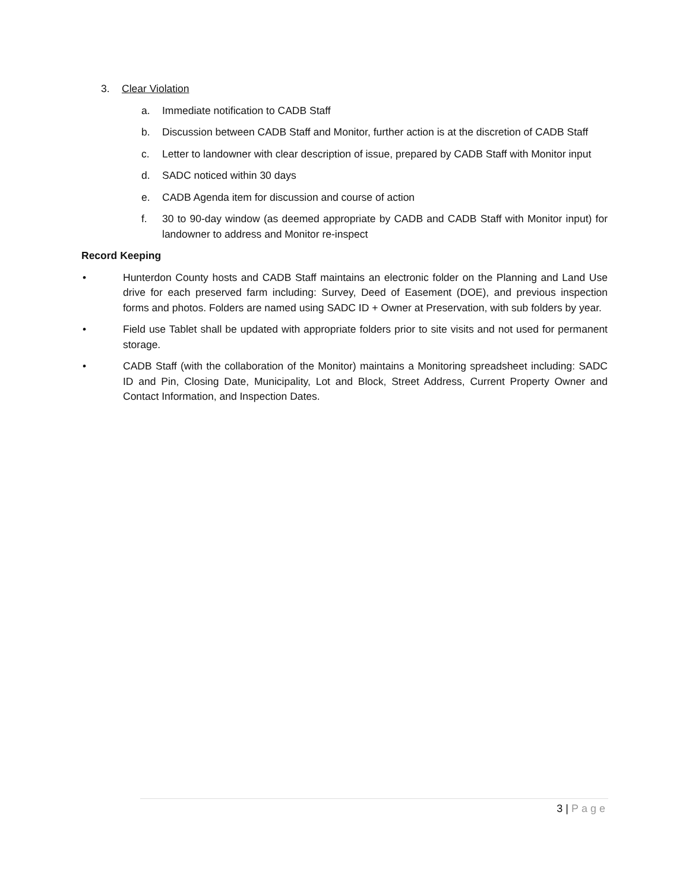3. Clear Violation
a. Immediate notification to CADB Staff
b. Discussion between CADB Staff and Monitor, further action is at the discretion of CADB Staff
c. Letter to landowner with clear description of issue, prepared by CADB Staff with Monitor input
d. SADC noticed within 30 days
e. CADB Agenda item for discussion and course of action
f. 30 to 90-day window (as deemed appropriate by CADB and CADB Staff with Monitor input) for landowner to address and Monitor re-inspect
Record Keeping
• Hunterdon County hosts and CADB Staff maintains an electronic folder on the Planning and Land Use drive for each preserved farm including: Survey, Deed of Easement (DOE), and previous inspection forms and photos. Folders are named using SADC ID + Owner at Preservation, with sub folders by year.
• Field use Tablet shall be updated with appropriate folders prior to site visits and not used for permanent storage.
• CADB Staff (with the collaboration of the Monitor) maintains a Monitoring spreadsheet including: SADC ID and Pin, Closing Date, Municipality, Lot and Block, Street Address, Current Property Owner and Contact Information, and Inspection Dates.
3 | Page